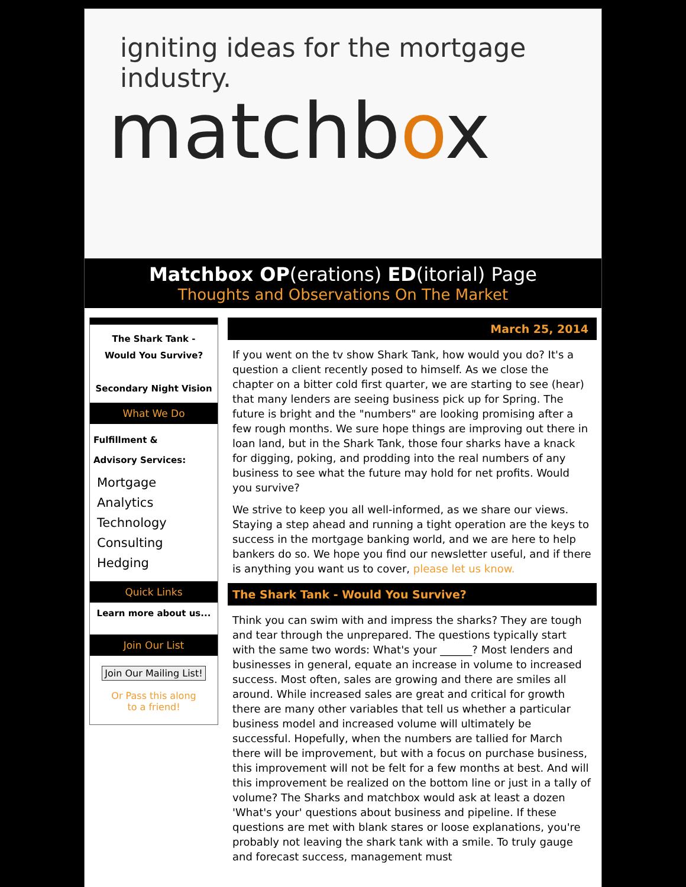igniting ideas for the mortgage industry.
matchbox
Matchbox OP(erations) ED(itorial) Page
Thoughts and Observations On The Market
The Shark Tank -
Would You Survive?
Secondary Night Vision
What We Do
Fulfillment &
Advisory Services:
Mortgage
Analytics
Technology
Consulting
Hedging
Quick Links
Learn more about us...
Join Our List
Join Our Mailing List!
Or Pass this along
to a friend!
March 25, 2014
If you went on the tv show Shark Tank, how would you do? It's a question a client recently posed to himself. As we close the chapter on a bitter cold first quarter, we are starting to see (hear) that many lenders are seeing business pick up for Spring. The future is bright and the "numbers" are looking promising after a few rough months. We sure hope things are improving out there in loan land, but in the Shark Tank, those four sharks have a knack for digging, poking, and prodding into the real numbers of any business to see what the future may hold for net profits. Would you survive?
We strive to keep you all well-informed, as we share our views. Staying a step ahead and running a tight operation are the keys to success in the mortgage banking world, and we are here to help bankers do so. We hope you find our newsletter useful, and if there is anything you want us to cover, please let us know.
The Shark Tank - Would You Survive?
Think you can swim with and impress the sharks? They are tough and tear through the unprepared. The questions typically start with the same two words: What's your ______? Most lenders and businesses in general, equate an increase in volume to increased success. Most often, sales are growing and there are smiles all around. While increased sales are great and critical for growth there are many other variables that tell us whether a particular business model and increased volume will ultimately be successful. Hopefully, when the numbers are tallied for March there will be improvement, but with a focus on purchase business, this improvement will not be felt for a few months at best. And will this improvement be realized on the bottom line or just in a tally of volume? The Sharks and matchbox would ask at least a dozen 'What's your' questions about business and pipeline. If these questions are met with blank stares or loose explanations, you're probably not leaving the shark tank with a smile. To truly gauge and forecast success, management must